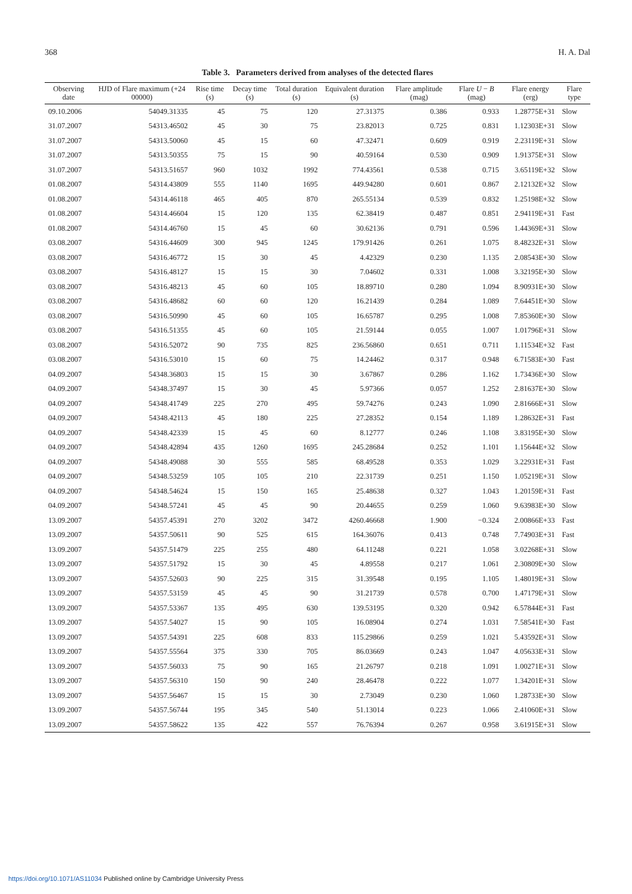368 H. A. Dal
Table 3. Parameters derived from analyses of the detected flares
| Observing date | HJD of Flare maximum (+24 00000) | Rise time (s) | Decay time (s) | Total duration (s) | Equivalent duration (s) | Flare amplitude (mag) | Flare U − B (mag) | Flare energy (erg) | Flare type |
| --- | --- | --- | --- | --- | --- | --- | --- | --- | --- |
| 09.10.2006 | 54049.31335 | 45 | 75 | 120 | 27.31375 | 0.386 | 0.933 | 1.28775E+31 | Slow |
| 31.07.2007 | 54313.46502 | 45 | 30 | 75 | 23.82013 | 0.725 | 0.831 | 1.12303E+31 | Slow |
| 31.07.2007 | 54313.50060 | 45 | 15 | 60 | 47.32471 | 0.609 | 0.919 | 2.23119E+31 | Slow |
| 31.07.2007 | 54313.50355 | 75 | 15 | 90 | 40.59164 | 0.530 | 0.909 | 1.91375E+31 | Slow |
| 31.07.2007 | 54313.51657 | 960 | 1032 | 1992 | 774.43561 | 0.538 | 0.715 | 3.65119E+32 | Slow |
| 01.08.2007 | 54314.43809 | 555 | 1140 | 1695 | 449.94280 | 0.601 | 0.867 | 2.12132E+32 | Slow |
| 01.08.2007 | 54314.46118 | 465 | 405 | 870 | 265.55134 | 0.539 | 0.832 | 1.25198E+32 | Slow |
| 01.08.2007 | 54314.46604 | 15 | 120 | 135 | 62.38419 | 0.487 | 0.851 | 2.94119E+31 | Fast |
| 01.08.2007 | 54314.46760 | 15 | 45 | 60 | 30.62136 | 0.791 | 0.596 | 1.44369E+31 | Slow |
| 03.08.2007 | 54316.44609 | 300 | 945 | 1245 | 179.91426 | 0.261 | 1.075 | 8.48232E+31 | Slow |
| 03.08.2007 | 54316.46772 | 15 | 30 | 45 | 4.42329 | 0.230 | 1.135 | 2.08543E+30 | Slow |
| 03.08.2007 | 54316.48127 | 15 | 15 | 30 | 7.04602 | 0.331 | 1.008 | 3.32195E+30 | Slow |
| 03.08.2007 | 54316.48213 | 45 | 60 | 105 | 18.89710 | 0.280 | 1.094 | 8.90931E+30 | Slow |
| 03.08.2007 | 54316.48682 | 60 | 60 | 120 | 16.21439 | 0.284 | 1.089 | 7.64451E+30 | Slow |
| 03.08.2007 | 54316.50990 | 45 | 60 | 105 | 16.65787 | 0.295 | 1.008 | 7.85360E+30 | Slow |
| 03.08.2007 | 54316.51355 | 45 | 60 | 105 | 21.59144 | 0.055 | 1.007 | 1.01796E+31 | Slow |
| 03.08.2007 | 54316.52072 | 90 | 735 | 825 | 236.56860 | 0.651 | 0.711 | 1.11534E+32 | Fast |
| 03.08.2007 | 54316.53010 | 15 | 60 | 75 | 14.24462 | 0.317 | 0.948 | 6.71583E+30 | Fast |
| 04.09.2007 | 54348.36803 | 15 | 15 | 30 | 3.67867 | 0.286 | 1.162 | 1.73436E+30 | Slow |
| 04.09.2007 | 54348.37497 | 15 | 30 | 45 | 5.97366 | 0.057 | 1.252 | 2.81637E+30 | Slow |
| 04.09.2007 | 54348.41749 | 225 | 270 | 495 | 59.74276 | 0.243 | 1.090 | 2.81666E+31 | Slow |
| 04.09.2007 | 54348.42113 | 45 | 180 | 225 | 27.28352 | 0.154 | 1.189 | 1.28632E+31 | Fast |
| 04.09.2007 | 54348.42339 | 15 | 45 | 60 | 8.12777 | 0.246 | 1.108 | 3.83195E+30 | Slow |
| 04.09.2007 | 54348.42894 | 435 | 1260 | 1695 | 245.28684 | 0.252 | 1.101 | 1.15644E+32 | Slow |
| 04.09.2007 | 54348.49088 | 30 | 555 | 585 | 68.49528 | 0.353 | 1.029 | 3.22931E+31 | Fast |
| 04.09.2007 | 54348.53259 | 105 | 105 | 210 | 22.31739 | 0.251 | 1.150 | 1.05219E+31 | Slow |
| 04.09.2007 | 54348.54624 | 15 | 150 | 165 | 25.48638 | 0.327 | 1.043 | 1.20159E+31 | Fast |
| 04.09.2007 | 54348.57241 | 45 | 45 | 90 | 20.44655 | 0.259 | 1.060 | 9.63983E+30 | Slow |
| 13.09.2007 | 54357.45391 | 270 | 3202 | 3472 | 4260.46668 | 1.900 | −0.324 | 2.00866E+33 | Fast |
| 13.09.2007 | 54357.50611 | 90 | 525 | 615 | 164.36076 | 0.413 | 0.748 | 7.74903E+31 | Fast |
| 13.09.2007 | 54357.51479 | 225 | 255 | 480 | 64.11248 | 0.221 | 1.058 | 3.02268E+31 | Slow |
| 13.09.2007 | 54357.51792 | 15 | 30 | 45 | 4.89558 | 0.217 | 1.061 | 2.30809E+30 | Slow |
| 13.09.2007 | 54357.52603 | 90 | 225 | 315 | 31.39548 | 0.195 | 1.105 | 1.48019E+31 | Slow |
| 13.09.2007 | 54357.53159 | 45 | 45 | 90 | 31.21739 | 0.578 | 0.700 | 1.47179E+31 | Slow |
| 13.09.2007 | 54357.53367 | 135 | 495 | 630 | 139.53195 | 0.320 | 0.942 | 6.57844E+31 | Fast |
| 13.09.2007 | 54357.54027 | 15 | 90 | 105 | 16.08904 | 0.274 | 1.031 | 7.58541E+30 | Fast |
| 13.09.2007 | 54357.54391 | 225 | 608 | 833 | 115.29866 | 0.259 | 1.021 | 5.43592E+31 | Slow |
| 13.09.2007 | 54357.55564 | 375 | 330 | 705 | 86.03669 | 0.243 | 1.047 | 4.05633E+31 | Slow |
| 13.09.2007 | 54357.56033 | 75 | 90 | 165 | 21.26797 | 0.218 | 1.091 | 1.00271E+31 | Slow |
| 13.09.2007 | 54357.56310 | 150 | 90 | 240 | 28.46478 | 0.222 | 1.077 | 1.34201E+31 | Slow |
| 13.09.2007 | 54357.56467 | 15 | 15 | 30 | 2.73049 | 0.230 | 1.060 | 1.28733E+30 | Slow |
| 13.09.2007 | 54357.56744 | 195 | 345 | 540 | 51.13014 | 0.223 | 1.066 | 2.41060E+31 | Slow |
| 13.09.2007 | 54357.58622 | 135 | 422 | 557 | 76.76394 | 0.267 | 0.958 | 3.61915E+31 | Slow |
https://doi.org/10.1071/AS11034 Published online by Cambridge University Press